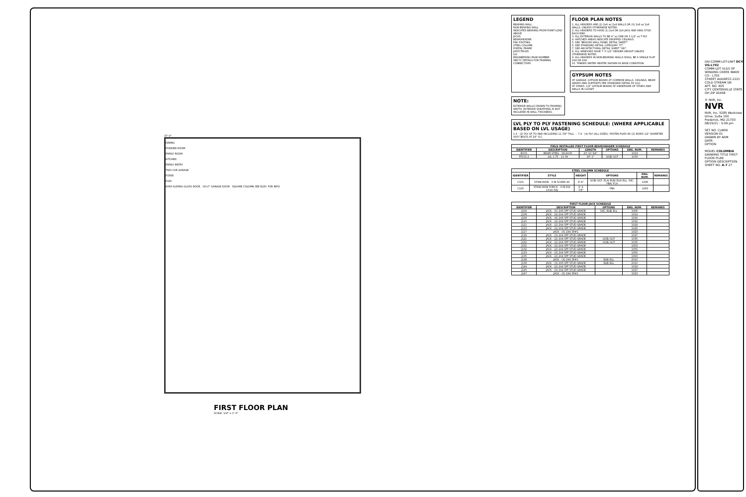37'-0"
DINING
POWDER ROOM
FAMILY ROOM
KITCHEN
FAMILY ENTRY
TWO CAR GARAGE
FOYER
FLEX
6068 SLIDING GLASS DOOR 16'x7' GARAGE DOOR SQUARE COLUMN SEE ELEV. FOR INFO.
FIRST FLOOR PLAN
SCALE: 1/4" = 1'-0"
LEGEND
BEARING WALL
NON BEARING WALL
INDICATES BEARING FROM POINT-LOAD ABOVE
JACKS
BEAM/HEADER
PAD FOOTING
STEEL COLUMN
PORTAL FRAME
JOIST/TRUSS
LVL
ENGINEERING PAGE NUMBER
SEE FC DETAILS FOR FRAMING CONNECTORS
FLOOR PLAN NOTES
1. ALL HEADERS ARE (2) 2x6 w/ 2x4 WALLS OR (3) 2x6 w/ 2x6 WALLS, UNLESS OTHERWISE NOTED.
2. ALL HEADERS TO HAVE (1) 2x4 OR 2x6 JACK AND KING STUD EACH END.
3. ALL EXTERIOR WALLS TO BE 4" w/ OSB OR 3 1/2" w/ T-PLY.
4. HATCHED AREAS INDICATE DROPPED CEILINGS.
5. SEE "BRACED WALL PANEL DETAIL SHEET".
6. SEE STANDARD DETAIL CATEGORY "IT".
7. SEE ARCHITECTURAL DETAIL SHEET "AD".
8. ALL WINDOWS HAVE 7'-0 1/2" HEADER HEIGHT UNLESS OTHERWISE NOTED.
9. ALL HEADERS IN NON-BEARING WALLS SHALL BE A SINGLE FLAT 2X4 OR 2X6.
10. TANKED WATER HEATER SHOWN AS BASE CONDITION.
GYPSUM NOTES
AT GARAGE: GYPSUM BOARD AT COMMON WALLS, CEILINGS, BEAM WRAPS AND SUPPORTS PER STANDARD DETAIL FA-1(b).
AT STAIRS: 1/2" GYPSUM BOARD AT UNDERSIDE OF STAIRS AND WALLS IN CLOSET
NOTE:
EXTERIOR WALLS DRAWN TO FRAMING WIDTH, EXTERIOR SHEATHING IS NOT INCLUDED IN WALL THICKNESS.
LVL PLY TO PLY FASTENING SCHEDULE: (WHERE APPLICABLE BASED ON LVL USAGE)
1.A - (2) PLY UP TO AND INCLUDING 11 7/8" TALL ... 7.A - (4) PLY (ALL SIZES): FASTEN PLIES W/ (2) ROWS 1/2" DIAMETER A307 BOLTS AT 24" O.C.
| FIELD INSTALLED FIRST FLOOR BEAM/HEADER SCHEDULE | | | | | |
| --- | --- | --- | --- | --- | --- |
| IDENTIFIER | DESCRIPTION | LENGTH | OPTIONS | ENG. NUM. | REMARKS |
| B101 | BEAM STEEL - W12X30 | 23'-10 3/4" | | 1023 | |
| PF101-2 | LVL 1.75 - 11-04 | 20'-1" | GCB/ GCF | 1035 | |
| STEEL COLUMN SCHEDULE | | | | | |
| --- | --- | --- | --- | --- | --- |
| IDENTIFIER | STYLE | HEIGHT | OPTIONS | ENG. NUM. | REMARKS |
| C101 | STANCHION - 3 IN SCHED 40 | 9'-6" | GCB/ GCF, ELA/ ELB/ ELK/ ELL, SXC, FBA/ FCA | 1006 | |
| C105 | STANCHION PORCH - 3 IN DIA 11GA ADJ | 9'-4 7/8" | FBA | 1063 | |
| FIRST FLOOR JACK SCHEDULE | | | | |
| --- | --- | --- | --- | --- |
| IDENTIFIER | DESCRIPTION | OPTIONS | ENG. NUM. | REMARKS |
| J104 | JACK - (5) 2X6 SPF STUD GRADE | SXC, ELB/ ELL | 1006 | |
| J108 | JACK - (4) 2X4 SPF STUD GRADE | | 1014 | |
| J109 | JACK - (4) 2X6 SPF STUD GRADE | | 1016 | |
| J110 | JACK - (4) 2X4 SPF STUD GRADE | | 1016 | |
| J111 | JACK - (2) 2X4 SPF STUD GRADE | | 1018 | |
| J112 | JACK - (2) 2X4 SPF STUD GRADE | | 1020 | |
| J117 | JACK - (5) 2X4 SP#1 | | 1023 | |
| J118 | JACK - (3) 2X4 SPF STUD GRADE | | 1027 | |
| J121 | JACK - (2) 2X4 SPF STUD GRADE | GCB/ GCF | 1035 | |
| J122 | JACK - (2) 2X4 SPF STUD GRADE | GCB/ GCF | 1035 | |
| J131 | JACK - (2) 2X4 SPF STUD GRADE | | 1053 | |
| J132 | JACK - (2) 2X4 SPF STUD GRADE | | 1055 | |
| J133 | JACK - (3) 2X4 SPF STUD GRADE | | 1055 | |
| J135 | JACK - (2) 2X4 SPF STUD GRADE | | 1063 | |
| J138 | JACK - (3) 2X4 SP#1 | ELB/ ELL | 2010 | |
| J139 | JACK - (3) 2X6 SPF STUD GRADE | ELB/ ELL | 2010 | |
| J144 | JACK - (2) 2X4 SPF STUD GRADE | | 1018 | |
| J145 | JACK - (3) 2X4 SPF STUD GRADE | | 1027 | |
| J147 | JACK - (5) 2X4 SP#1 | | 1023 | |
DIV-COMM-LOT-UNIT DCY-VG-L702
COMM-LOT VLGS OF WINDING CREEK WARR CO - L702
STREET ADDRESS 2221 COLD STREAM DR
APT. NO. 405
CITY CENTERVILLE STATE OH ZIP 45458
© NVR, Inc.
NVR
NVR, Inc. 5285 Westview Drive, Suite 100 Frederick, MD 21703
08/25/21 - 5:09 pm
SET NO. CLM00
VERSION 01
DRAWN BY ARM
DATE:
OPTION
MODEL COLUMBIA
DRAWING TITLE FIRST FLOOR PLAN
OPTION DESCRIPTION
SHEET NO. A-7 27